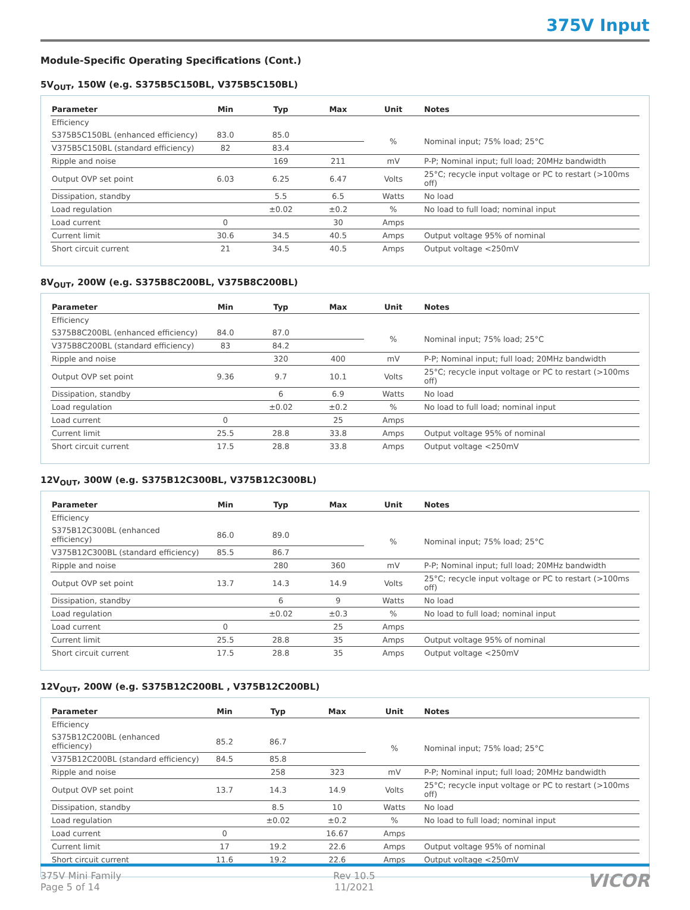375V Input
Module-Specific Operating Specifications (Cont.)
5V<sub>OUT</sub>, 150W (e.g. S375B5C150BL, V375B5C150BL)
| Parameter | Min | Typ | Max | Unit | Notes |
| --- | --- | --- | --- | --- | --- |
| Efficiency | | | | | |
| S375B5C150BL (enhanced efficiency) | 83.0 | 85.0 | | % | Nominal input; 75% load; 25°C |
| V375B5C150BL (standard efficiency) | 82 | 83.4 | | | |
| Ripple and noise | | 169 | 211 | mV | P-P; Nominal input; full load; 20MHz bandwidth |
| Output OVP set point | 6.03 | 6.25 | 6.47 | Volts | 25°C; recycle input voltage or PC to restart (>100ms off) |
| Dissipation, standby | | 5.5 | 6.5 | Watts | No load |
| Load regulation | | ±0.02 | ±0.2 | % | No load to full load; nominal input |
| Load current | 0 | | 30 | Amps | |
| Current limit | 30.6 | 34.5 | 40.5 | Amps | Output voltage 95% of nominal |
| Short circuit current | 21 | 34.5 | 40.5 | Amps | Output voltage <250mV |
8V<sub>OUT</sub>, 200W (e.g. S375B8C200BL, V375B8C200BL)
| Parameter | Min | Typ | Max | Unit | Notes |
| --- | --- | --- | --- | --- | --- |
| Efficiency | | | | | |
| S375B8C200BL (enhanced efficiency) | 84.0 | 87.0 | | % | Nominal input; 75% load; 25°C |
| V375B8C200BL (standard efficiency) | 83 | 84.2 | | | |
| Ripple and noise | | 320 | 400 | mV | P-P; Nominal input; full load; 20MHz bandwidth |
| Output OVP set point | 9.36 | 9.7 | 10.1 | Volts | 25°C; recycle input voltage or PC to restart (>100ms off) |
| Dissipation, standby | | 6 | 6.9 | Watts | No load |
| Load regulation | | ±0.02 | ±0.2 | % | No load to full load; nominal input |
| Load current | 0 | | 25 | Amps | |
| Current limit | 25.5 | 28.8 | 33.8 | Amps | Output voltage 95% of nominal |
| Short circuit current | 17.5 | 28.8 | 33.8 | Amps | Output voltage <250mV |
12V<sub>OUT</sub>, 300W (e.g. S375B12C300BL, V375B12C300BL)
| Parameter | Min | Typ | Max | Unit | Notes |
| --- | --- | --- | --- | --- | --- |
| Efficiency | | | | | |
| S375B12C300BL (enhanced efficiency) | 86.0 | 89.0 | | % | Nominal input; 75% load; 25°C |
| V375B12C300BL (standard efficiency) | 85.5 | 86.7 | | | |
| Ripple and noise | | 280 | 360 | mV | P-P; Nominal input; full load; 20MHz bandwidth |
| Output OVP set point | 13.7 | 14.3 | 14.9 | Volts | 25°C; recycle input voltage or PC to restart (>100ms off) |
| Dissipation, standby | | 6 | 9 | Watts | No load |
| Load regulation | | ±0.02 | ±0.3 | % | No load to full load; nominal input |
| Load current | 0 | | 25 | Amps | |
| Current limit | 25.5 | 28.8 | 35 | Amps | Output voltage 95% of nominal |
| Short circuit current | 17.5 | 28.8 | 35 | Amps | Output voltage <250mV |
12V<sub>OUT</sub>, 200W (e.g. S375B12C200BL , V375B12C200BL)
| Parameter | Min | Typ | Max | Unit | Notes |
| --- | --- | --- | --- | --- | --- |
| Efficiency | | | | | |
| S375B12C200BL (enhanced efficiency) | 85.2 | 86.7 | | % | Nominal input; 75% load; 25°C |
| V375B12C200BL (standard efficiency) | 84.5 | 85.8 | | | |
| Ripple and noise | | 258 | 323 | mV | P-P; Nominal input; full load; 20MHz bandwidth |
| Output OVP set point | 13.7 | 14.3 | 14.9 | Volts | 25°C; recycle input voltage or PC to restart (>100ms off) |
| Dissipation, standby | | 8.5 | 10 | Watts | No load |
| Load regulation | | ±0.02 | ±0.2 | % | No load to full load; nominal input |
| Load current | 0 | | 16.67 | Amps | |
| Current limit | 17 | 19.2 | 22.6 | Amps | Output voltage 95% of nominal |
| Short circuit current | 11.6 | 19.2 | 22.6 | Amps | Output voltage <250mV |
375V Mini Family
Page 5 of 14
Rev 10.5
11/2021
VICOR